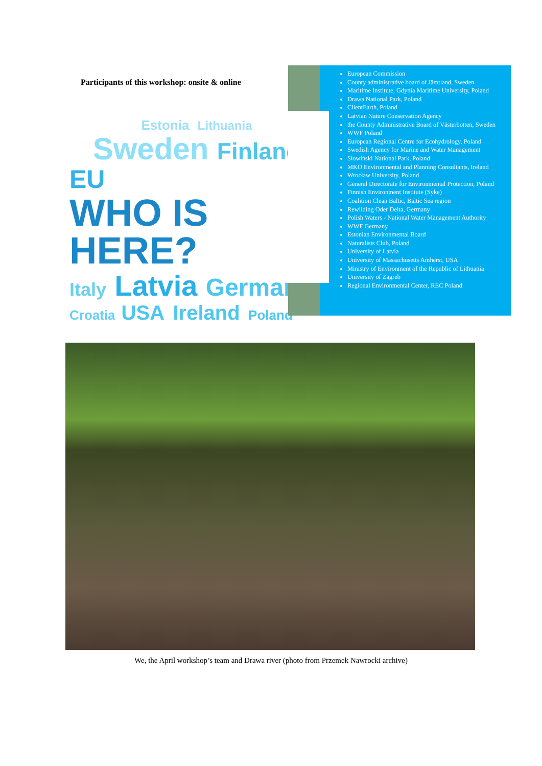Participants of this workshop: onsite & online
Estonia Lithuania
Sweden Finland
EU WHO IS HERE?
Italy Latvia Germany
Croatia USA Ireland Poland
European Commission
County administrative board of Jämtland, Sweden
Maritime Institute, Gdynia Maritime University, Poland
Drawa National Park, Poland
ClientEarth, Poland
Latvian Nature Conservation Agency
the County Administrative Board of Västerbotten, Sweden
WWF Poland
European Regional Centre for Ecohydrology, Poland
Swedish Agency for Marine and Water Management
Słowiński National Park, Poland
MKO Environmental and Planning Consultants, Ireland
Wrocław University, Poland
General Directorate for Environmental Protection, Poland
Finnish Environment Institute (Syke)
Coalition Clean Baltic, Baltic Sea region
Rewilding Oder Delta, Germany
Polish Waters - National Water Management Authority
WWF Germany
Estonian Environmental Board
Naturalists Club, Poland
University of Latvia
University of Massachusetts Amherst, USA
Ministry of Environment of the Republic of Lithuania
University of Zagreb
Regional Environmental Center, REC Poland
We, the April workshop’s team and Drawa river (photo from Przemek Nawrocki archive)